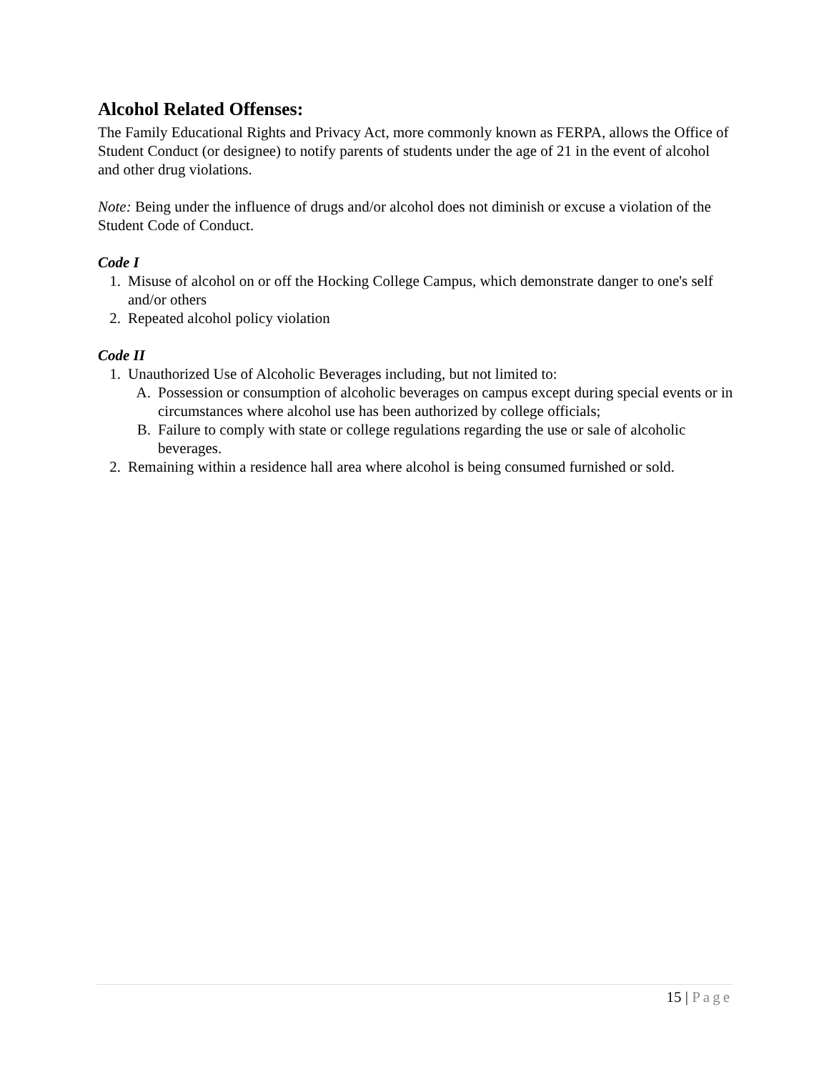Alcohol Related Offenses:
The Family Educational Rights and Privacy Act, more commonly known as FERPA, allows the Office of Student Conduct (or designee) to notify parents of students under the age of 21 in the event of alcohol and other drug violations.
Note: Being under the influence of drugs and/or alcohol does not diminish or excuse a violation of the Student Code of Conduct.
Code I
1. Misuse of alcohol on or off the Hocking College Campus, which demonstrate danger to one's self and/or others
2. Repeated alcohol policy violation
Code II
1. Unauthorized Use of Alcoholic Beverages including, but not limited to:
A. Possession or consumption of alcoholic beverages on campus except during special events or in circumstances where alcohol use has been authorized by college officials;
B. Failure to comply with state or college regulations regarding the use or sale of alcoholic beverages.
2. Remaining within a residence hall area where alcohol is being consumed furnished or sold.
15 | Page